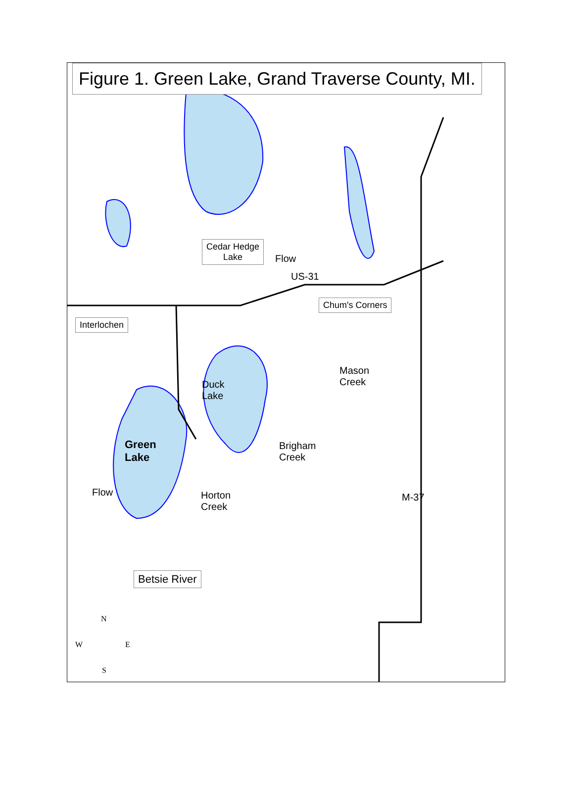Figure 1. Green Lake, Grand Traverse County, MI.
Cedar Hedge
Lake
Flow
US-31
Chum's Corners
Interlochen
Mason
Creek
Duck
Lake
Green
Lake
Brigham
Creek
Horton
Creek
Flow M-37
Betsie River
N
W E
S